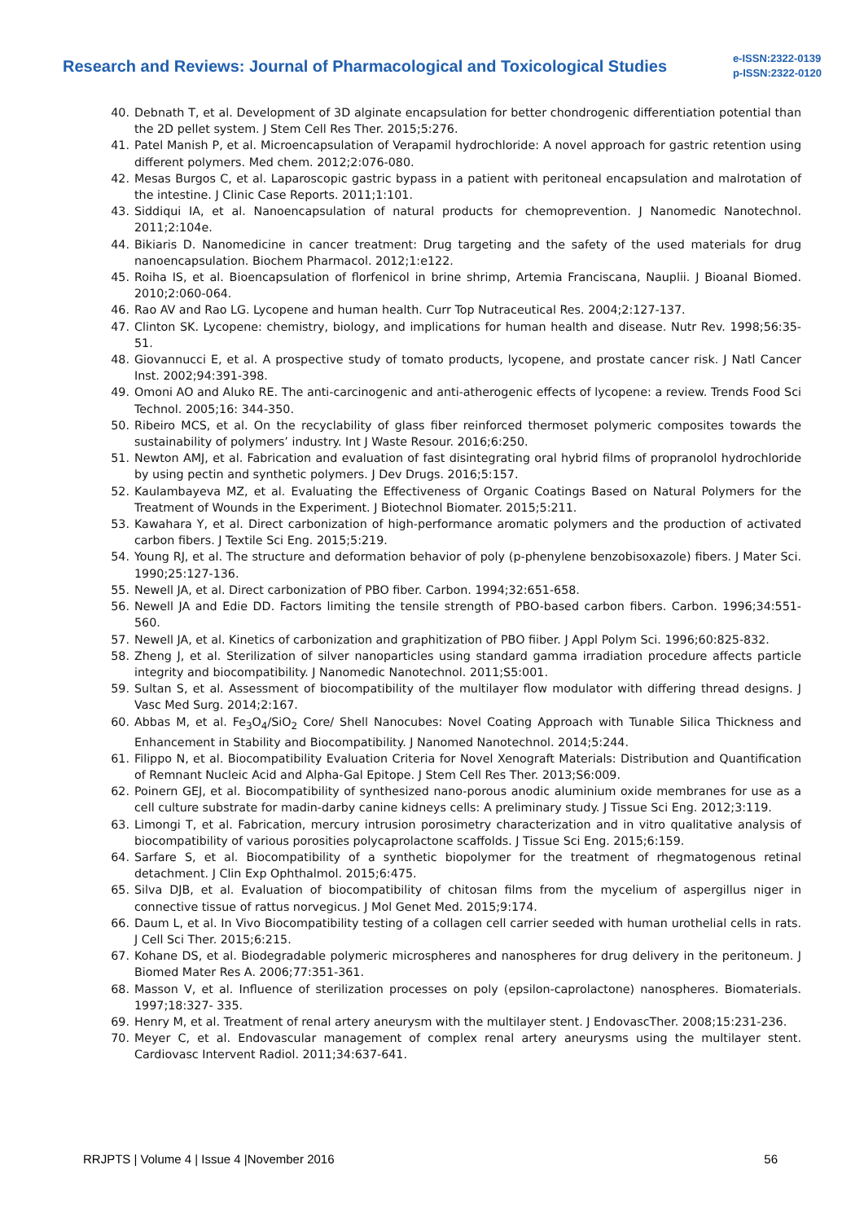Research and Reviews: Journal of Pharmacological and Toxicological Studies
e-ISSN:2322-0139
p-ISSN:2322-0120
40. Debnath T, et al. Development of 3D alginate encapsulation for better chondrogenic differentiation potential than the 2D pellet system. J Stem Cell Res Ther. 2015;5:276.
41. Patel Manish P, et al. Microencapsulation of Verapamil hydrochloride: A novel approach for gastric retention using different polymers. Med chem. 2012;2:076-080.
42. Mesas Burgos C, et al. Laparoscopic gastric bypass in a patient with peritoneal encapsulation and malrotation of the intestine. J Clinic Case Reports. 2011;1:101.
43. Siddiqui IA, et al. Nanoencapsulation of natural products for chemoprevention. J Nanomedic Nanotechnol. 2011;2:104e.
44. Bikiaris D. Nanomedicine in cancer treatment: Drug targeting and the safety of the used materials for drug nanoencapsulation. Biochem Pharmacol. 2012;1:e122.
45. Roiha IS, et al. Bioencapsulation of florfenicol in brine shrimp, Artemia Franciscana, Nauplii. J Bioanal Biomed. 2010;2:060-064.
46. Rao AV and Rao LG. Lycopene and human health. Curr Top Nutraceutical Res. 2004;2:127-137.
47. Clinton SK. Lycopene: chemistry, biology, and implications for human health and disease. Nutr Rev. 1998;56:35-51.
48. Giovannucci E, et al. A prospective study of tomato products, lycopene, and prostate cancer risk. J Natl Cancer Inst. 2002;94:391-398.
49. Omoni AO and Aluko RE. The anti-carcinogenic and anti-atherogenic effects of lycopene: a review. Trends Food Sci Technol. 2005;16: 344-350.
50. Ribeiro MCS, et al. On the recyclability of glass fiber reinforced thermoset polymeric composites towards the sustainability of polymers’ industry. Int J Waste Resour. 2016;6:250.
51. Newton AMJ, et al. Fabrication and evaluation of fast disintegrating oral hybrid films of propranolol hydrochloride by using pectin and synthetic polymers. J Dev Drugs. 2016;5:157.
52. Kaulambayeva MZ, et al. Evaluating the Effectiveness of Organic Coatings Based on Natural Polymers for the Treatment of Wounds in the Experiment. J Biotechnol Biomater. 2015;5:211.
53. Kawahara Y, et al. Direct carbonization of high-performance aromatic polymers and the production of activated carbon fibers. J Textile Sci Eng. 2015;5:219.
54. Young RJ, et al. The structure and deformation behavior of poly (p-phenylene benzobisoxazole) fibers. J Mater Sci. 1990;25:127-136.
55. Newell JA, et al. Direct carbonization of PBO fiber. Carbon. 1994;32:651-658.
56. Newell JA and Edie DD. Factors limiting the tensile strength of PBO-based carbon fibers. Carbon. 1996;34:551-560.
57. Newell JA, et al. Kinetics of carbonization and graphitization of PBO fiiber. J Appl Polym Sci. 1996;60:825-832.
58. Zheng J, et al. Sterilization of silver nanoparticles using standard gamma irradiation procedure affects particle integrity and biocompatibility. J Nanomedic Nanotechnol. 2011;S5:001.
59. Sultan S, et al. Assessment of biocompatibility of the multilayer flow modulator with differing thread designs. J Vasc Med Surg. 2014;2:167.
60. Abbas M, et al. Fe<sub>3</sub>O<sub>4</sub>/SiO<sub>2</sub> Core/ Shell Nanocubes: Novel Coating Approach with Tunable Silica Thickness and Enhancement in Stability and Biocompatibility. J Nanomed Nanotechnol. 2014;5:244.
61. Filippo N, et al. Biocompatibility Evaluation Criteria for Novel Xenograft Materials: Distribution and Quantification of Remnant Nucleic Acid and Alpha-Gal Epitope. J Stem Cell Res Ther. 2013;S6:009.
62. Poinern GEJ, et al. Biocompatibility of synthesized nano-porous anodic aluminium oxide membranes for use as a cell culture substrate for madin-darby canine kidneys cells: A preliminary study. J Tissue Sci Eng. 2012;3:119.
63. Limongi T, et al. Fabrication, mercury intrusion porosimetry characterization and in vitro qualitative analysis of biocompatibility of various porosities polycaprolactone scaffolds. J Tissue Sci Eng. 2015;6:159.
64. Sarfare S, et al. Biocompatibility of a synthetic biopolymer for the treatment of rhegmatogenous retinal detachment. J Clin Exp Ophthalmol. 2015;6:475.
65. Silva DJB, et al. Evaluation of biocompatibility of chitosan films from the mycelium of aspergillus niger in connective tissue of rattus norvegicus. J Mol Genet Med. 2015;9:174.
66. Daum L, et al. In Vivo Biocompatibility testing of a collagen cell carrier seeded with human urothelial cells in rats. J Cell Sci Ther. 2015;6:215.
67. Kohane DS, et al. Biodegradable polymeric microspheres and nanospheres for drug delivery in the peritoneum. J Biomed Mater Res A. 2006;77:351-361.
68. Masson V, et al. Influence of sterilization processes on poly (epsilon-caprolactone) nanospheres. Biomaterials. 1997;18:327- 335.
69. Henry M, et al. Treatment of renal artery aneurysm with the multilayer stent. J EndovascTher. 2008;15:231-236.
70. Meyer C, et al. Endovascular management of complex renal artery aneurysms using the multilayer stent. Cardiovasc Intervent Radiol. 2011;34:637-641.
RRJPTS | Volume 4 | Issue 4 |November 2016 56